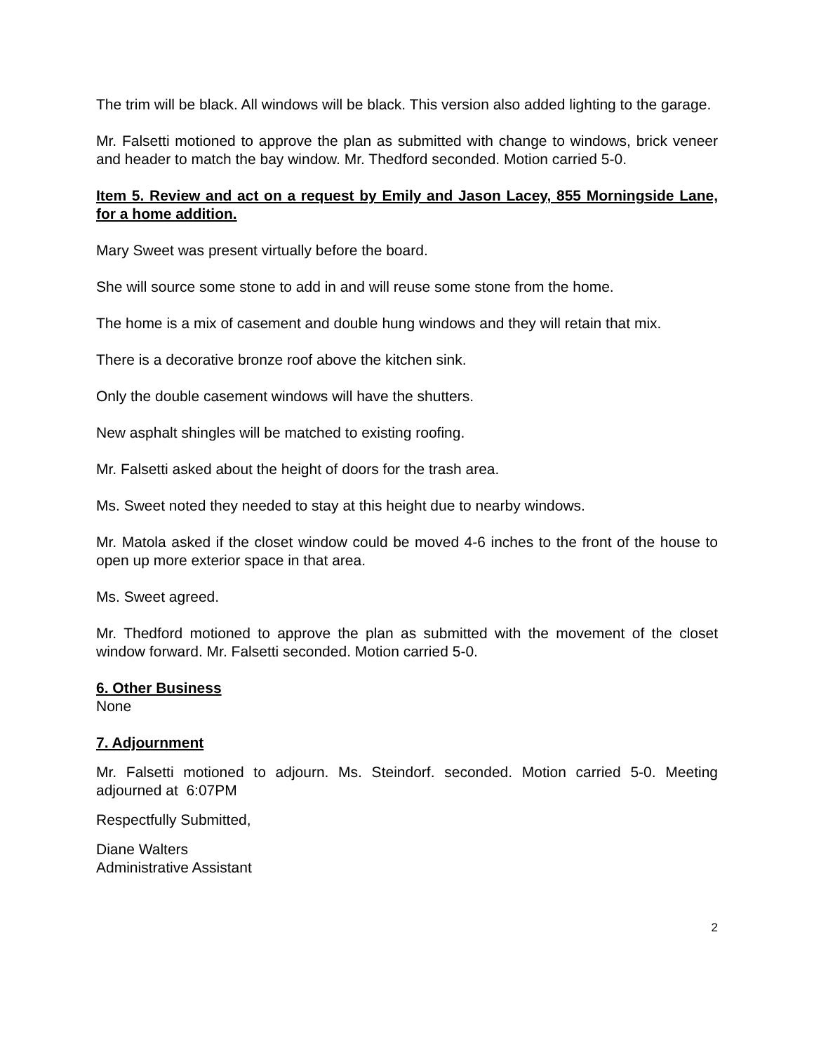The trim will be black. All windows will be black. This version also added lighting to the garage.
Mr. Falsetti motioned to approve the plan as submitted with change to windows, brick veneer and header to match the bay window. Mr. Thedford seconded. Motion carried 5-0.
Item 5. Review and act on a request by Emily and Jason Lacey, 855 Morningside Lane, for a home addition.
Mary Sweet was present virtually before the board.
She will source some stone to add in and will reuse some stone from the home.
The home is a mix of casement and double hung windows and they will retain that mix.
There is a decorative bronze roof above the kitchen sink.
Only the double casement windows will have the shutters.
New asphalt shingles will be matched to existing roofing.
Mr. Falsetti asked about the height of doors for the trash area.
Ms. Sweet noted they needed to stay at this height due to nearby windows.
Mr. Matola asked if the closet window could be moved 4-6 inches to the front of the house to open up more exterior space in that area.
Ms. Sweet agreed.
Mr. Thedford motioned to approve the plan as submitted with the movement of the closet window forward. Mr. Falsetti seconded. Motion carried 5-0.
6. Other Business
None
7. Adjournment
Mr. Falsetti motioned to adjourn. Ms. Steindorf. seconded. Motion carried 5-0. Meeting adjourned at 6:07PM
Respectfully Submitted,
Diane Walters
Administrative Assistant
2